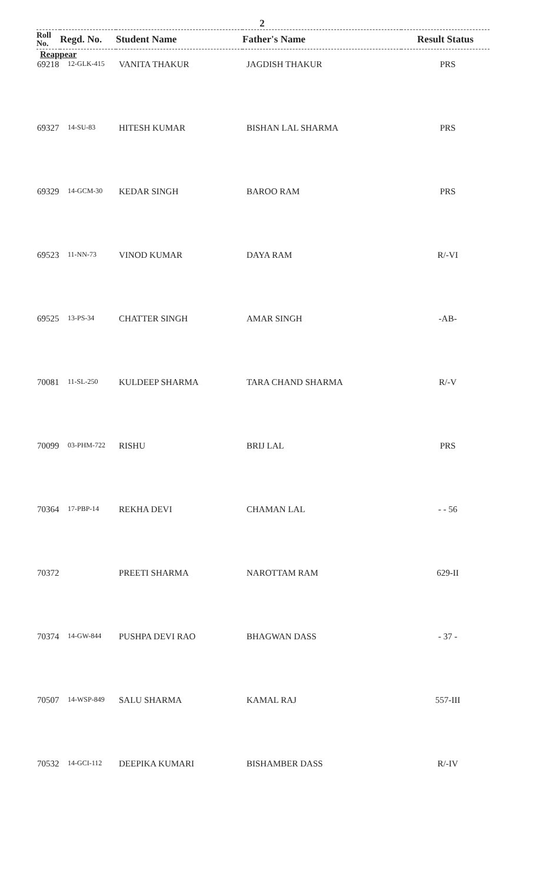2
| Roll No. | Regd. No. | Student Name | Father's Name | Result Status |
| --- | --- | --- | --- | --- |
Reappear
| 69218 | 12-GLK-415 | VANITA THAKUR | JAGDISH THAKUR | PRS |
| 69327 | 14-SU-83 | HITESH KUMAR | BISHAN LAL SHARMA | PRS |
| 69329 | 14-GCM-30 | KEDAR SINGH | BAROO RAM | PRS |
| 69523 | 11-NN-73 | VINOD KUMAR | DAYA RAM | R/-VI |
| 69525 | 13-PS-34 | CHATTER SINGH | AMAR SINGH | -AB- |
| 70081 | 11-SL-250 | KULDEEP SHARMA | TARA CHAND SHARMA | R/-V |
| 70099 | 03-PHM-722 | RISHU | BRIJ LAL | PRS |
| 70364 | 17-PBP-14 | REKHA DEVI | CHAMAN LAL | - - 56 |
| 70372 | | PREETI SHARMA | NAROTTAM RAM | 629-II |
| 70374 | 14-GW-844 | PUSHPA DEVI RAO | BHAGWAN DASS | - 37 - |
| 70507 | 14-WSP-849 | SALU SHARMA | KAMAL RAJ | 557-III |
| 70532 | 14-GCI-112 | DEEPIKA KUMARI | BISHAMBER DASS | R/-IV |